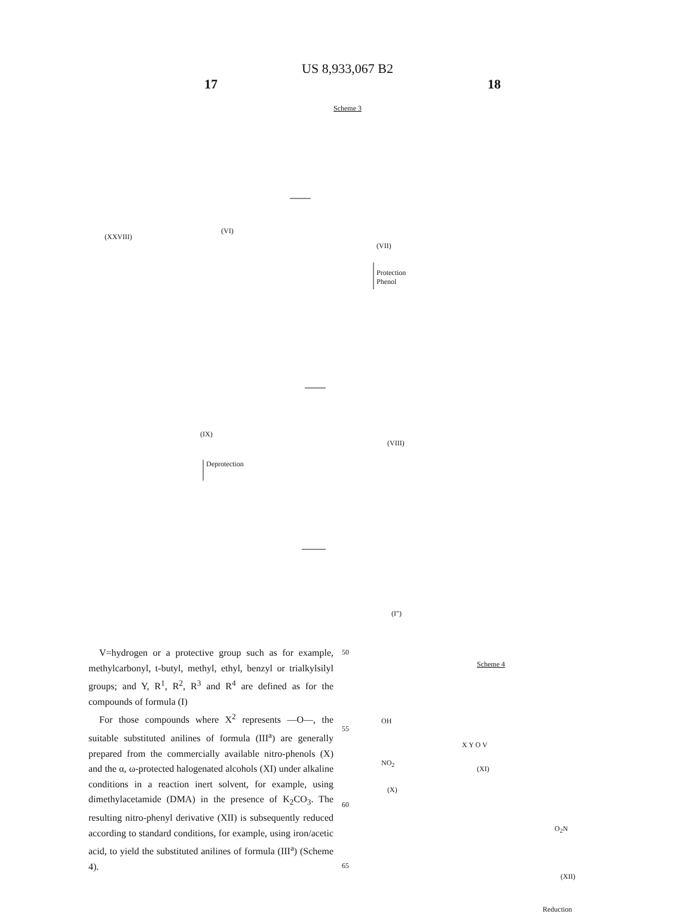US 8,933,067 B2
17 18
Scheme 3
(XXVIII)
(VI)
(VII)
Protection
Phenol
(IX)
(VIII)
Deprotection
(I″)
V=hydrogen or a protective group such as for example, methylcarbonyl, t-butyl, methyl, ethyl, benzyl or trialkylsilyl groups; and Y, R<sup>1</sup>, R<sup>2</sup>, R<sup>3</sup> and R<sup>4</sup> are defined as for the compounds of formula (I)
For those compounds where X<sup>2</sup> represents —O—, the suitable substituted anilines of formula (III<sup>a</sup>) are generally prepared from the commercially available nitro-phenols (X) and the α, ω-protected halogenated alcohols (XI) under alkaline conditions in a reaction inert solvent, for example, using dimethylacetamide (DMA) in the presence of K<sub>2</sub>CO<sub>3</sub>. The resulting nitro-phenyl derivative (XII) is subsequently reduced according to standard conditions, for example, using iron/acetic acid, to yield the substituted anilines of formula (III<sup>a</sup>) (Scheme 4).
50
55
60
65
Scheme 4
OH
NO<sub>2</sub>
(X)
X Y O V
(XI)
O<sub>2</sub>N
(XII)
Reduction